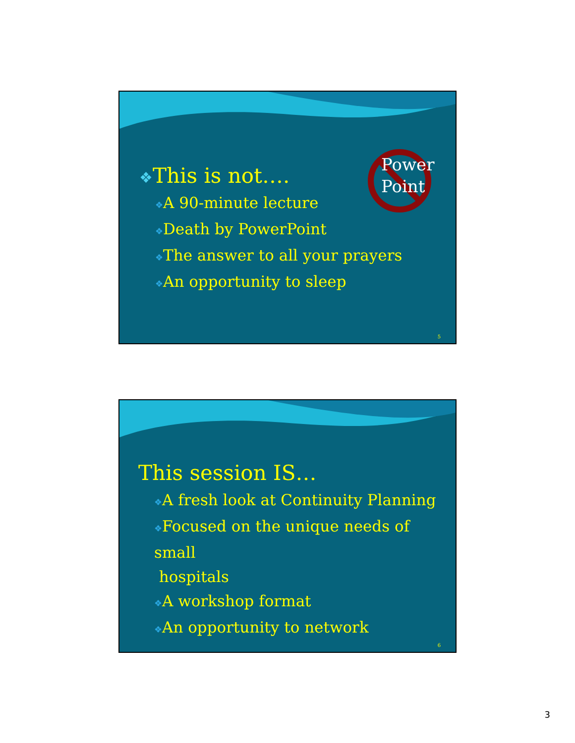Power
Point
❖This is not….
❖A 90-minute lecture
❖Death by PowerPoint
❖The answer to all your prayers
❖An opportunity to sleep
5
This session IS…
❖A fresh look at Continuity Planning
❖Focused on the unique needs of small
hospitals
❖A workshop format
❖An opportunity to network
6
3